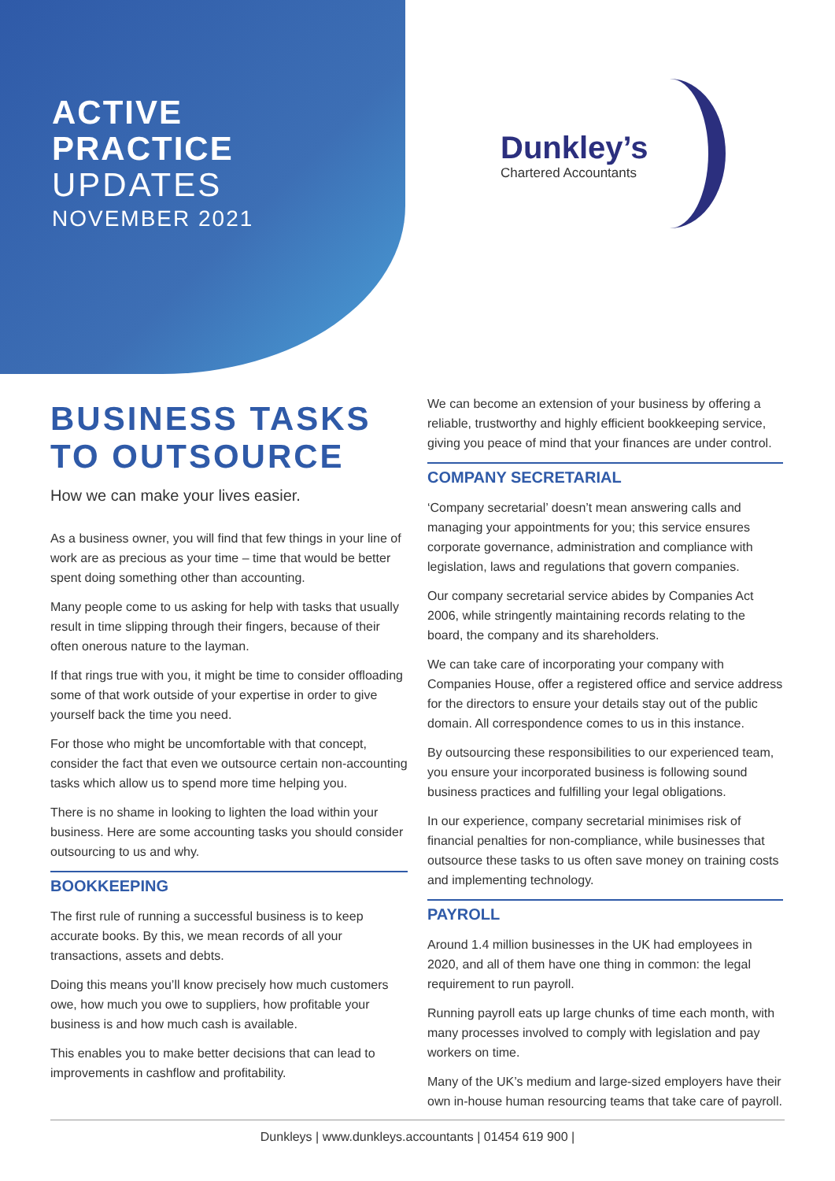ACTIVE
PRACTICE
UPDATES
NOVEMBER 2021
Dunkley’s
Chartered Accountants
BUSINESS TASKS TO OUTSOURCE
How we can make your lives easier.
As a business owner, you will find that few things in your line of work are as precious as your time – time that would be better spent doing something other than accounting.
Many people come to us asking for help with tasks that usually result in time slipping through their fingers, because of their often onerous nature to the layman.
If that rings true with you, it might be time to consider offloading some of that work outside of your expertise in order to give yourself back the time you need.
For those who might be uncomfortable with that concept, consider the fact that even we outsource certain non-accounting tasks which allow us to spend more time helping you.
There is no shame in looking to lighten the load within your business. Here are some accounting tasks you should consider outsourcing to us and why.
BOOKKEEPING
The first rule of running a successful business is to keep accurate books. By this, we mean records of all your transactions, assets and debts.
Doing this means you’ll know precisely how much customers owe, how much you owe to suppliers, how profitable your business is and how much cash is available.
This enables you to make better decisions that can lead to improvements in cashflow and profitability.
We can become an extension of your business by offering a reliable, trustworthy and highly efficient bookkeeping service, giving you peace of mind that your finances are under control.
COMPANY SECRETARIAL
‘Company secretarial’ doesn’t mean answering calls and managing your appointments for you; this service ensures corporate governance, administration and compliance with legislation, laws and regulations that govern companies.
Our company secretarial service abides by Companies Act 2006, while stringently maintaining records relating to the board, the company and its shareholders.
We can take care of incorporating your company with Companies House, offer a registered office and service address for the directors to ensure your details stay out of the public domain. All correspondence comes to us in this instance.
By outsourcing these responsibilities to our experienced team, you ensure your incorporated business is following sound business practices and fulfilling your legal obligations.
In our experience, company secretarial minimises risk of financial penalties for non-compliance, while businesses that outsource these tasks to us often save money on training costs and implementing technology.
PAYROLL
Around 1.4 million businesses in the UK had employees in 2020, and all of them have one thing in common: the legal requirement to run payroll.
Running payroll eats up large chunks of time each month, with many processes involved to comply with legislation and pay workers on time.
Many of the UK’s medium and large-sized employers have their own in-house human resourcing teams that take care of payroll.
Dunkleys | www.dunkleys.accountants | 01454 619 900 |